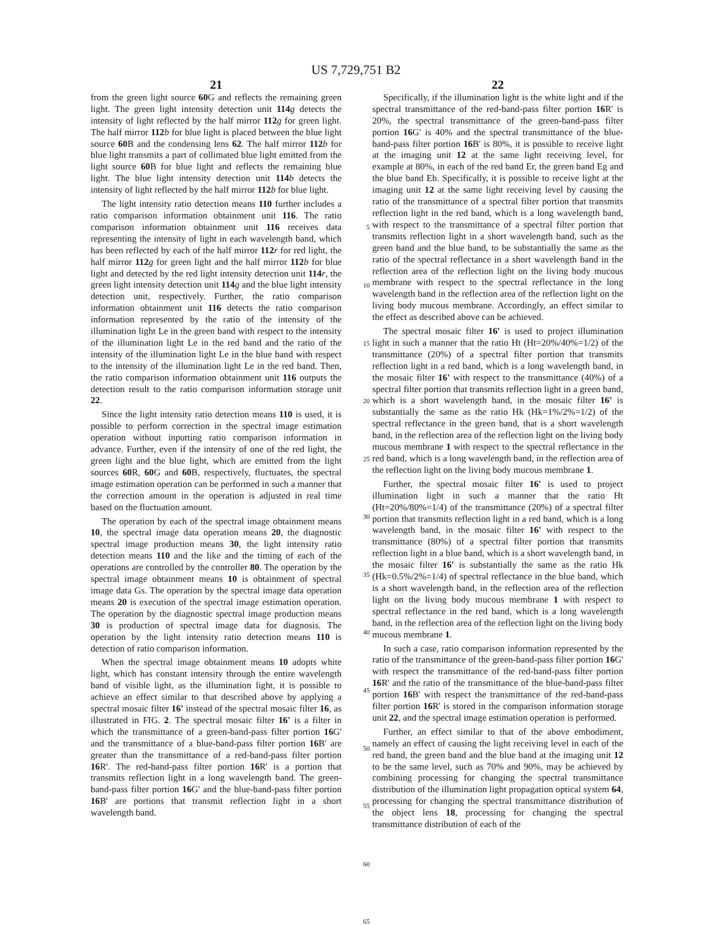US 7,729,751 B2
21
from the green light source 60 G and reflects the remaining green light. The green light intensity detection unit 114 g detects the intensity of light reflected by the half mirror 112 g for green light. The half mirror 112 b for blue light is placed between the blue light source 60 B and the condensing lens 62. The half mirror 112 b for blue light transmits a part of collimated blue light emitted from the light source 60 B for blue light and reflects the remaining blue light. The blue light intensity detection unit 114 b detects the intensity of light reflected by the half mirror 112 b for blue light.
The light intensity ratio detection means 110 further includes a ratio comparison information obtainment unit 116. The ratio comparison information obtainment unit 116 receives data representing the intensity of light in each wavelength band, which has been reflected by each of the half mirror 112 r for red light, the half mirror 112 g for green light and the half mirror 112 b for blue light and detected by the red light intensity detection unit 114 r, the green light intensity detection unit 114 g and the blue light intensity detection unit, respectively. Further, the ratio comparison information obtainment unit 116 detects the ratio comparison information represented by the ratio of the intensity of the illumination light Le in the green band with respect to the intensity of the illumination light Le in the red band and the ratio of the intensity of the illumination light Le in the blue band with respect to the intensity of the illumination light Le in the red band. Then, the ratio comparison information obtainment unit 116 outputs the detection result to the ratio comparison information storage unit 22.
Since the light intensity ratio detection means 110 is used, it is possible to perform correction in the spectral image estimation operation without inputting ratio comparison information in advance. Further, even if the intensity of one of the red light, the green light and the blue light, which are emitted from the light sources 60 R, 60 G and 60 B, respectively, fluctuates, the spectral image estimation operation can be performed in such a manner that the correction amount in the operation is adjusted in real time based on the fluctuation amount.
The operation by each of the spectral image obtainment means 10, the spectral image data operation means 20, the diagnostic spectral image production means 30, the light intensity ratio detection means 110 and the like and the timing of each of the operations are controlled by the controller 80. The operation by the spectral image obtainment means 10 is obtainment of spectral image data Gs. The operation by the spectral image data operation means 20 is execution of the spectral image estimation operation. The operation by the diagnostic spectral image production means 30 is production of spectral image data for diagnosis. The operation by the light intensity ratio detection means 110 is detection of ratio comparison information.
When the spectral image obtainment means 10 adopts white light, which has constant intensity through the entire wavelength band of visible light, as the illumination light, it is possible to achieve an effect similar to that described above by applying a spectral mosaic filter 16' instead of the spectral mosaic filter 16, as illustrated in FIG. 2. The spectral mosaic filter 16' is a filter in which the transmittance of a green-band-pass filter portion 16 G' and the transmittance of a blue-band-pass filter portion 16 B' are greater than the transmittance of a red-band-pass filter portion 16 R'. The red-band-pass filter portion 16 R' is a portion that transmits reflection light in a long wavelength band. The green-band-pass filter portion 16 G' and the blue-band-pass filter portion 16 B' are portions that transmit reflection light in a short wavelength band.
5
10
15
20
25
30
35
40
45
50
55
60
65
22
Specifically, if the illumination light is the white light and if the spectral transmittance of the red-band-pass filter portion 16 R' is 20%, the spectral transmittance of the green-band-pass filter portion 16 G' is 40% and the spectral transmittance of the blue-band-pass filter portion 16 B' is 80%, it is possible to receive light at the imaging unit 12 at the same light receiving level, for example at 80%, in each of the red band Er, the green band Eg and the blue band Eb. Specifically, it is possible to receive light at the imaging unit 12 at the same light receiving level by causing the ratio of the transmittance of a spectral filter portion that transmits reflection light in the red band, which is a long wavelength band, with respect to the transmittance of a spectral filter portion that transmits reflection light in a short wavelength band, such as the green band and the blue band, to be substantially the same as the ratio of the spectral reflectance in a short wavelength band in the reflection area of the reflection light on the living body mucous membrane with respect to the spectral reflectance in the long wavelength band in the reflection area of the reflection light on the living body mucous membrane. Accordingly, an effect similar to the effect as described above can be achieved.
The spectral mosaic filter 16' is used to project illumination light in such a manner that the ratio Ht (Ht=20%/40%=1/2) of the transmittance (20%) of a spectral filter portion that transmits reflection light in a red band, which is a long wavelength band, in the mosaic filter 16' with respect to the transmittance (40%) of a spectral filter portion that transmits reflection light in a green band, which is a short wavelength band, in the mosaic filter 16' is substantially the same as the ratio Hk (Hk=1%/2%=1/2) of the spectral reflectance in the green band, that is a short wavelength band, in the reflection area of the reflection light on the living body mucous membrane 1 with respect to the spectral reflectance in the red band, which is a long wavelength band, in the reflection area of the reflection light on the living body mucous membrane 1.
Further, the spectral mosaic filter 16' is used to project illumination light in such a manner that the ratio Ht (Ht=20%/80%=1/4) of the transmittance (20%) of a spectral filter portion that transmits reflection light in a red band, which is a long wavelength band, in the mosaic filter 16' with respect to the transmittance (80%) of a spectral filter portion that transmits reflection light in a blue band, which is a short wavelength band, in the mosaic filter 16' is substantially the same as the ratio Hk (Hk=0.5%/2%=1/4) of spectral reflectance in the blue band, which is a short wavelength band, in the reflection area of the reflection light on the living body mucous membrane 1 with respect to spectral reflectance in the red band, which is a long wavelength band, in the reflection area of the reflection light on the living body mucous membrane 1.
In such a case, ratio comparison information represented by the ratio of the transmittance of the green-band-pass filter portion 16 G' with respect the transmittance of the red-band-pass filter portion 16 R' and the ratio of the transmittance of the blue-band-pass filter portion 16 B' with respect the transmittance of the red-band-pass filter portion 16 R' is stored in the comparison information storage unit 22, and the spectral image estimation operation is performed.
Further, an effect similar to that of the above embodiment, namely an effect of causing the light receiving level in each of the red band, the green band and the blue band at the imaging unit 12 to be the same level, such as 70% and 90%, may be achieved by combining processing for changing the spectral transmittance distribution of the illumination light propagation optical system 64, processing for changing the spectral transmittance distribution of the object lens 18, processing for changing the spectral transmittance distribution of each of the